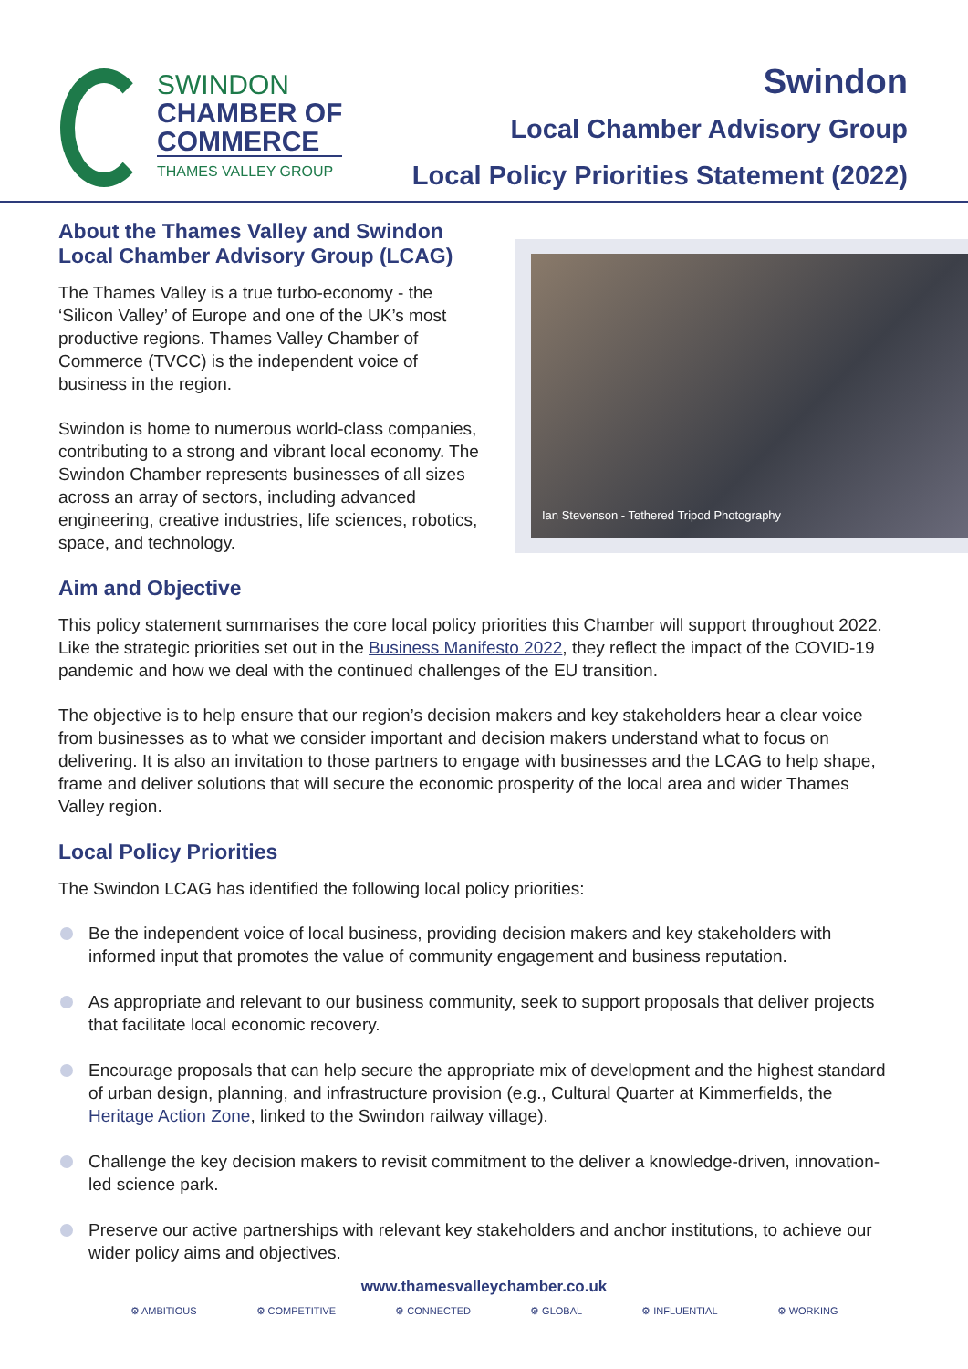SWINDON
CHAMBER OF
COMMERCE
THAMES VALLEY GROUP
Swindon
Local Chamber Advisory Group
Local Policy Priorities Statement (2022)
About the Thames Valley and Swindon Local Chamber Advisory Group (LCAG)
The Thames Valley is a true turbo-economy - the ‘Silicon Valley’ of Europe and one of the UK’s most productive regions. Thames Valley Chamber of Commerce (TVCC) is the independent voice of business in the region.
Swindon is home to numerous world-class companies, contributing to a strong and vibrant local economy. The Swindon Chamber represents businesses of all sizes across an array of sectors, including advanced engineering, creative industries, life sciences, robotics, space, and technology.
Ian Stevenson - Tethered Tripod Photography
Aim and Objective
This policy statement summarises the core local policy priorities this Chamber will support throughout 2022. Like the strategic priorities set out in the Business Manifesto 2022, they reflect the impact of the COVID-19 pandemic and how we deal with the continued challenges of the EU transition.
The objective is to help ensure that our region’s decision makers and key stakeholders hear a clear voice from businesses as to what we consider important and decision makers understand what to focus on delivering. It is also an invitation to those partners to engage with businesses and the LCAG to help shape, frame and deliver solutions that will secure the economic prosperity of the local area and wider Thames Valley region.
Local Policy Priorities
The Swindon LCAG has identified the following local policy priorities:
Be the independent voice of local business, providing decision makers and key stakeholders with informed input that promotes the value of community engagement and business reputation.
As appropriate and relevant to our business community, seek to support proposals that deliver projects that facilitate local economic recovery.
Encourage proposals that can help secure the appropriate mix of development and the highest standard of urban design, planning, and infrastructure provision (e.g., Cultural Quarter at Kimmerfields, the Heritage Action Zone, linked to the Swindon railway village).
Challenge the key decision makers to revisit commitment to the deliver a knowledge-driven, innovation-led science park.
Preserve our active partnerships with relevant key stakeholders and anchor institutions, to achieve our wider policy aims and objectives.
www.thamesvalleychamber.co.uk
⚙ AMBITIOUS ⚙ COMPETITIVE ⚙ CONNECTED ⚙ GLOBAL ⚙ INFLUENTIAL ⚙ WORKING